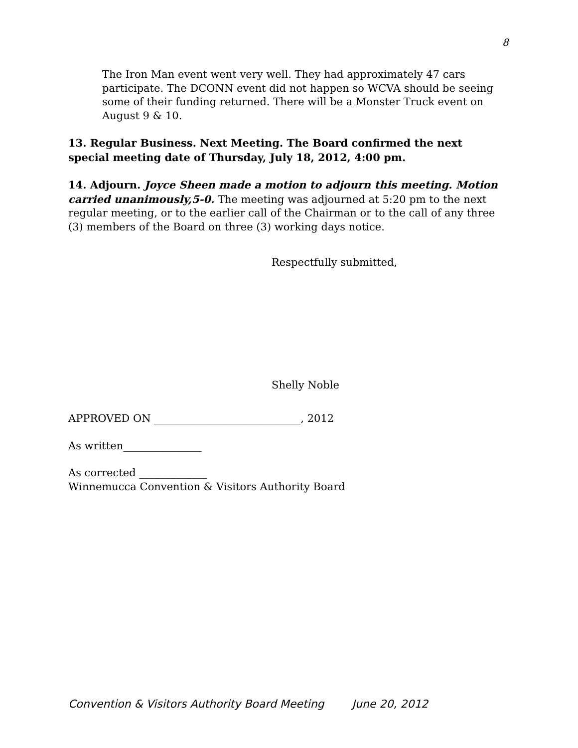8
The Iron Man event went very well. They had approximately 47 cars participate. The DCONN event did not happen so WCVA should be seeing some of their funding returned. There will be a Monster Truck event on August 9 & 10.
13. Regular Business. Next Meeting. The Board confirmed the next special meeting date of Thursday, July 18, 2012, 4:00 pm.
14. Adjourn. Joyce Sheen made a motion to adjourn this meeting. Motion carried unanimously,5-0. The meeting was adjourned at 5:20 pm to the next regular meeting, or to the earlier call of the Chairman or to the call of any three (3) members of the Board on three (3) working days notice.
Respectfully submitted,
Shelly Noble
APPROVED ON ____________________________, 2012
As written_______________
As corrected _____________
Winnemucca Convention & Visitors Authority Board
Convention & Visitors Authority Board Meeting June 20, 2012